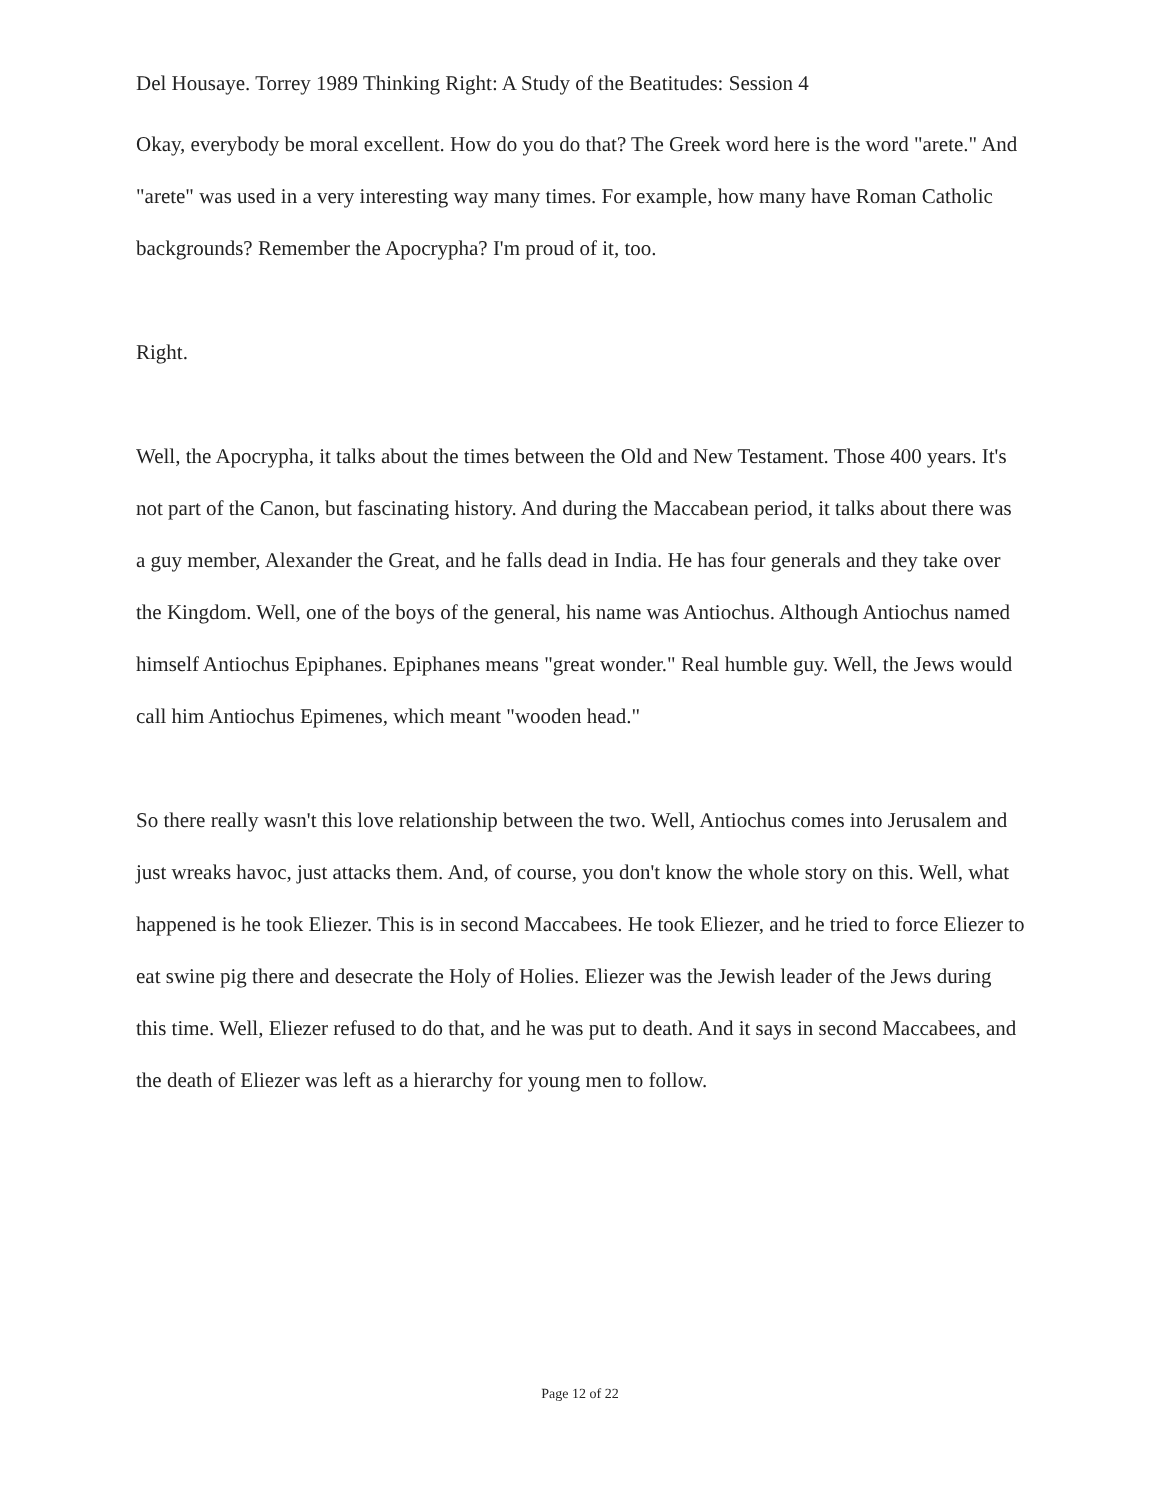Del Housaye. Torrey 1989 Thinking Right: A Study of the Beatitudes: Session 4
Okay, everybody be moral excellent. How do you do that? The Greek word here is the word "arete." And "arete" was used in a very interesting way many times. For example, how many have Roman Catholic backgrounds? Remember the Apocrypha? I'm proud of it, too.
Right.
Well, the Apocrypha, it talks about the times between the Old and New Testament. Those 400 years. It's not part of the Canon, but fascinating history. And during the Maccabean period, it talks about there was a guy member, Alexander the Great, and he falls dead in India. He has four generals and they take over the Kingdom. Well, one of the boys of the general, his name was Antiochus. Although Antiochus named himself Antiochus Epiphanes. Epiphanes means "great wonder." Real humble guy. Well, the Jews would call him Antiochus Epimenes, which meant "wooden head."
So there really wasn't this love relationship between the two. Well, Antiochus comes into Jerusalem and just wreaks havoc, just attacks them. And, of course, you don't know the whole story on this. Well, what happened is he took Eliezer. This is in second Maccabees. He took Eliezer, and he tried to force Eliezer to eat swine pig there and desecrate the Holy of Holies. Eliezer was the Jewish leader of the Jews during this time. Well, Eliezer refused to do that, and he was put to death. And it says in second Maccabees, and the death of Eliezer was left as a hierarchy for young men to follow.
Page 12 of 22